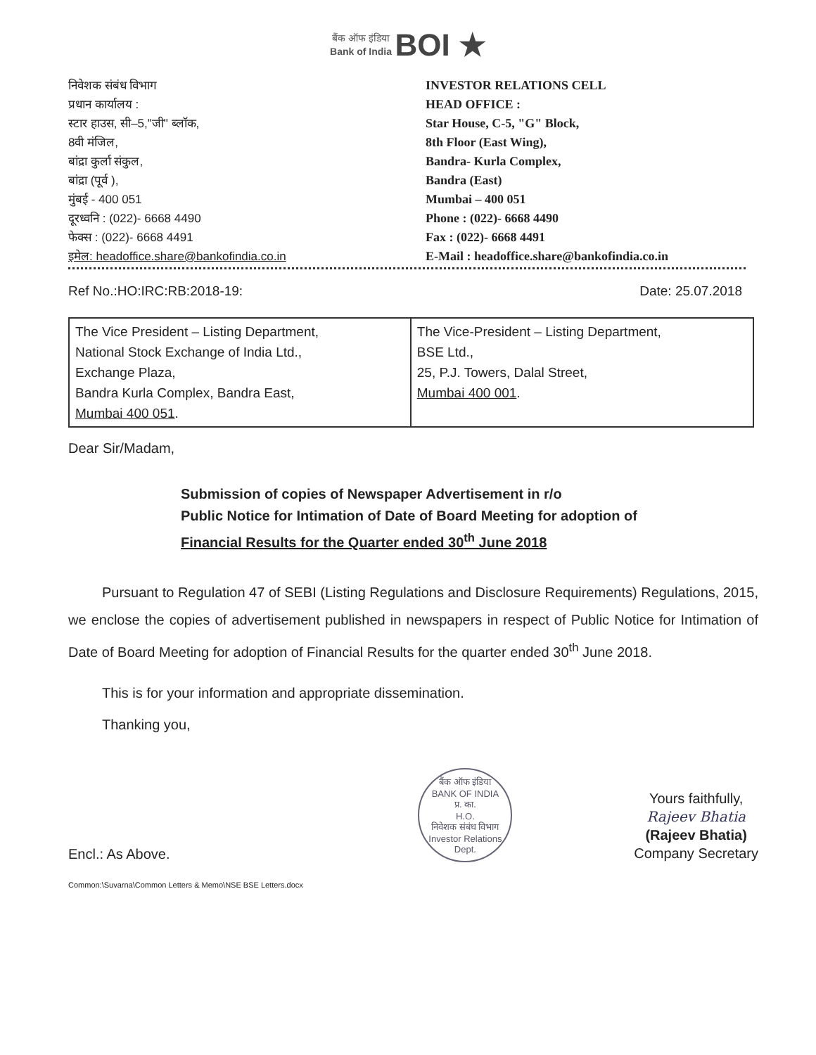बैंक ऑफ इंडिया
Bank of India BOI ★
निवेशक संबंध विभाग
प्रधान कार्यालय :
स्टार हाउस, सी–5,"जी" ब्लॉक,
8वी मंजिल,
बांद्रा कुर्ला संकुल,
बांद्रा (पूर्व ),
मुंबई - 400 051
दूरध्वनि : (022)- 6668 4490
फेक्स : (022)- 6668 4491
इमेल: headoffice.share@bankofindia.co.in
INVESTOR RELATIONS CELL
HEAD OFFICE :
Star House, C-5, "G" Block,
8th Floor (East Wing),
Bandra- Kurla Complex,
Bandra (East)
Mumbai – 400 051
Phone : (022)- 6668 4490
Fax : (022)- 6668 4491
E-Mail : headoffice.share@bankofindia.co.in
Ref No.:HO:IRC:RB:2018-19: Date: 25.07.2018
| The Vice President – Listing Department, National Stock Exchange of India Ltd., Exchange Plaza, Bandra Kurla Complex, Bandra East, Mumbai 400 051 . | The Vice-President – Listing Department, BSE Ltd., 25, P.J. Towers, Dalal Street, Mumbai 400 001 . |
Dear Sir/Madam,
Submission of copies of Newspaper Advertisement in r/o
Public Notice for Intimation of Date of Board Meeting for adoption of
Financial Results for the Quarter ended 30<sup>th</sup> June 2018
Pursuant to Regulation 47 of SEBI (Listing Regulations and Disclosure Requirements) Regulations, 2015, we enclose the copies of advertisement published in newspapers in respect of Public Notice for Intimation of Date of Board Meeting for adoption of Financial Results for the quarter ended 30<sup>th</sup> June 2018.
This is for your information and appropriate dissemination.
Thanking you,
Encl.: As Above.
बैंक ऑफ इंडिया
BANK OF INDIA
प्र. का.
H.O.
निवेशक संबंध विभाग Investor Relations Dept.
Yours faithfully,
Rajeev Bhatia
(Rajeev Bhatia)
Company Secretary
Common:\Suvarna\Common Letters & Memo\NSE BSE Letters.docx